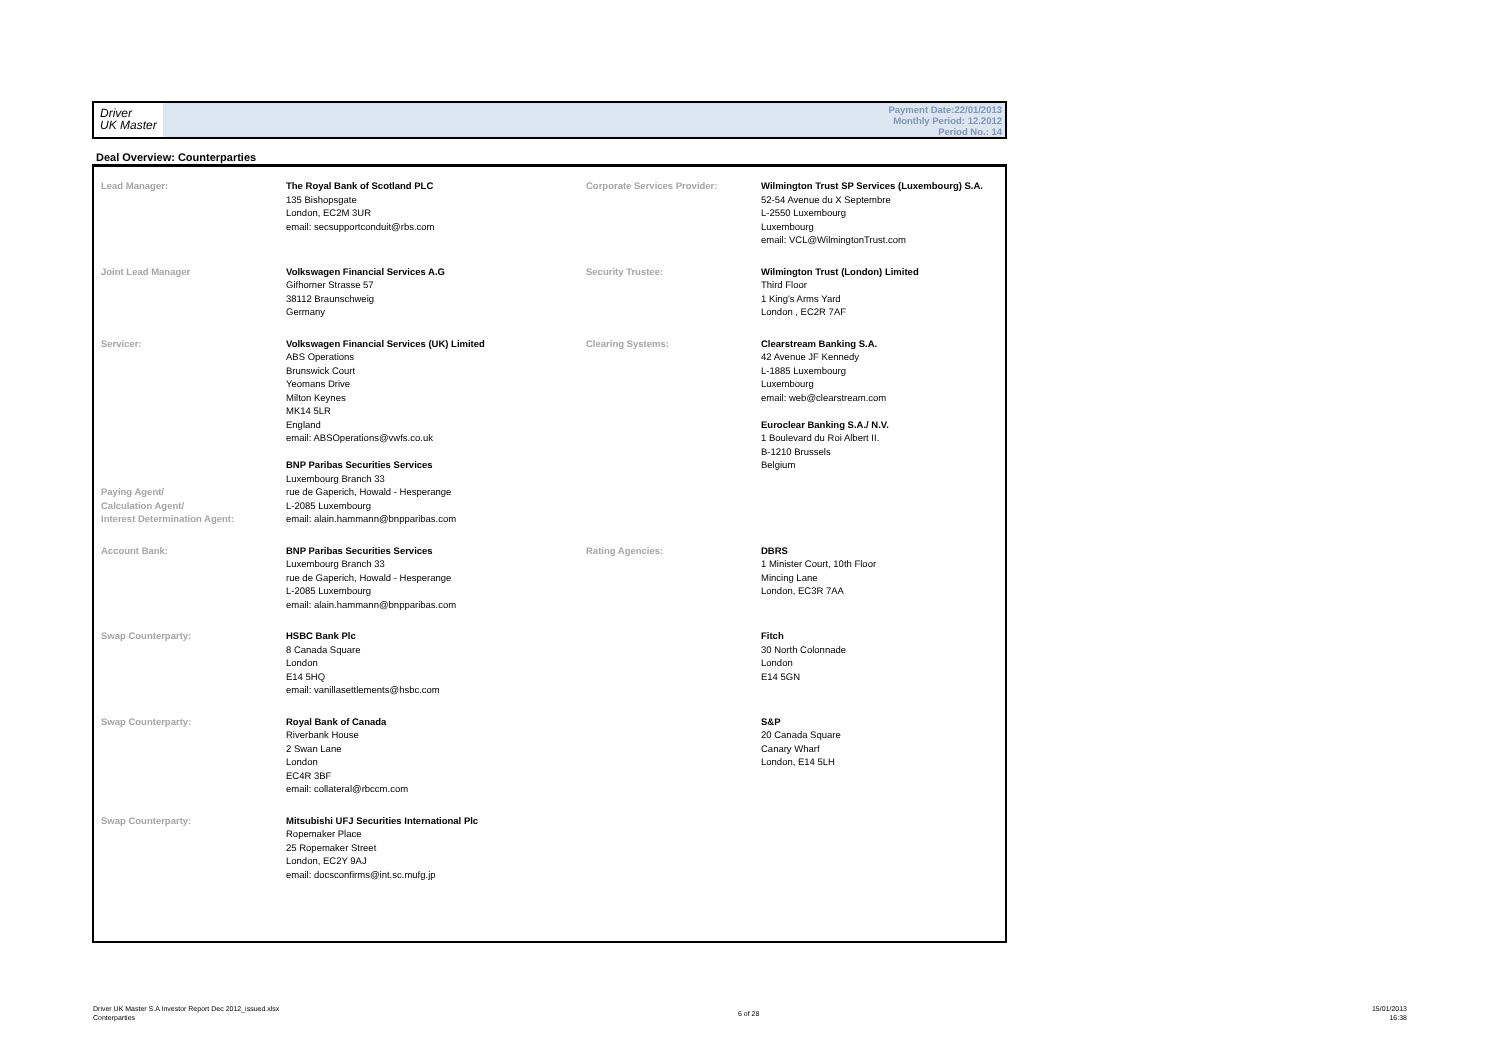Driver
UK Master
Payment Date:22/01/2013
Monthly Period: 12.2012
Period No.: 14
Deal Overview: Counterparties
| Lead Manager: | The Royal Bank of Scotland PLC 135 Bishopsgate London, EC2M 3UR email: secsupportconduit@rbs.com | Corporate Services Provider: | Wilmington Trust SP Services (Luxembourg) S.A. 52-54 Avenue du X Septembre L-2550 Luxembourg Luxembourg email: VCL@WilmingtonTrust.com |
| Joint Lead Manager | Volkswagen Financial Services A.G Gifhorner Strasse 57 38112 Braunschweig Germany | Security Trustee: | Wilmington Trust (London) Limited Third Floor 1 King's Arms Yard London , EC2R 7AF |
| Servicer: Paying Agent/ Calculation Agent/ Interest Determination Agent: | Volkswagen Financial Services (UK) Limited ABS Operations Brunswick Court Yeomans Drive Milton Keynes MK14 5LR England email: ABSOperations@vwfs.co.uk BNP Paribas Securities Services Luxembourg Branch 33 rue de Gaperich, Howald - Hesperange L-2085 Luxembourg email: alain.hammann@bnpparibas.com | Clearing Systems: | Clearstream Banking S.A. 42 Avenue JF Kennedy L-1885 Luxembourg Luxembourg email: web@clearstream.com Euroclear Banking S.A./ N.V. 1 Boulevard du Roi Albert II. B-1210 Brussels Belgium |
| Account Bank: | BNP Paribas Securities Services Luxembourg Branch 33 rue de Gaperich, Howald - Hesperange L-2085 Luxembourg email: alain.hammann@bnpparibas.com | Rating Agencies: | DBRS 1 Minister Court, 10th Floor Mincing Lane London, EC3R 7AA |
| Swap Counterparty: | HSBC Bank Plc 8 Canada Square London E14 5HQ email: vanillasettlements@hsbc.com | | Fitch 30 North Colonnade London E14 5GN |
| Swap Counterparty: | Royal Bank of Canada Riverbank House 2 Swan Lane London EC4R 3BF email: collateral@rbccm.com | | S&P 20 Canada Square Canary Wharf London, E14 5LH |
| Swap Counterparty: | Mitsubishi UFJ Securities International Plc Ropemaker Place 25 Ropemaker Street London, EC2Y 9AJ email: docsconfirms@int.sc.mufg.jp | | |
Driver UK Master S.A Investor Report Dec 2012_issued.xlsx
Conterparties
6 of 28
15/01/2013
16:38